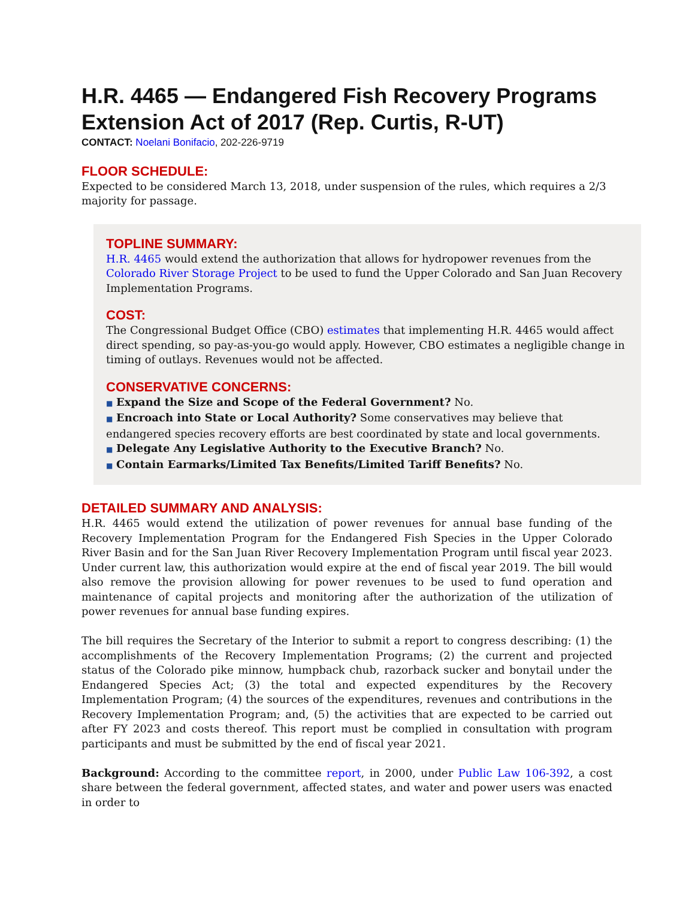H.R. 4465 — Endangered Fish Recovery Programs Extension Act of 2017 (Rep. Curtis, R-UT)
CONTACT: Noelani Bonifacio, 202-226-9719
FLOOR SCHEDULE:
Expected to be considered March 13, 2018, under suspension of the rules, which requires a 2/3 majority for passage.
TOPLINE SUMMARY:
H.R. 4465 would extend the authorization that allows for hydropower revenues from the Colorado River Storage Project to be used to fund the Upper Colorado and San Juan Recovery Implementation Programs.
COST:
The Congressional Budget Office (CBO) estimates that implementing H.R. 4465 would affect direct spending, so pay-as-you-go would apply. However, CBO estimates a negligible change in timing of outlays. Revenues would not be affected.
CONSERVATIVE CONCERNS:
■ Expand the Size and Scope of the Federal Government? No.
■ Encroach into State or Local Authority? Some conservatives may believe that endangered species recovery efforts are best coordinated by state and local governments.
■ Delegate Any Legislative Authority to the Executive Branch? No.
■ Contain Earmarks/Limited Tax Benefits/Limited Tariff Benefits? No.
DETAILED SUMMARY AND ANALYSIS:
H.R. 4465 would extend the utilization of power revenues for annual base funding of the Recovery Implementation Program for the Endangered Fish Species in the Upper Colorado River Basin and for the San Juan River Recovery Implementation Program until fiscal year 2023. Under current law, this authorization would expire at the end of fiscal year 2019. The bill would also remove the provision allowing for power revenues to be used to fund operation and maintenance of capital projects and monitoring after the authorization of the utilization of power revenues for annual base funding expires.
The bill requires the Secretary of the Interior to submit a report to congress describing: (1) the accomplishments of the Recovery Implementation Programs; (2) the current and projected status of the Colorado pike minnow, humpback chub, razorback sucker and bonytail under the Endangered Species Act; (3) the total and expected expenditures by the Recovery Implementation Program; (4) the sources of the expenditures, revenues and contributions in the Recovery Implementation Program; and, (5) the activities that are expected to be carried out after FY 2023 and costs thereof. This report must be complied in consultation with program participants and must be submitted by the end of fiscal year 2021.
Background: According to the committee report, in 2000, under Public Law 106-392, a cost share between the federal government, affected states, and water and power users was enacted in order to